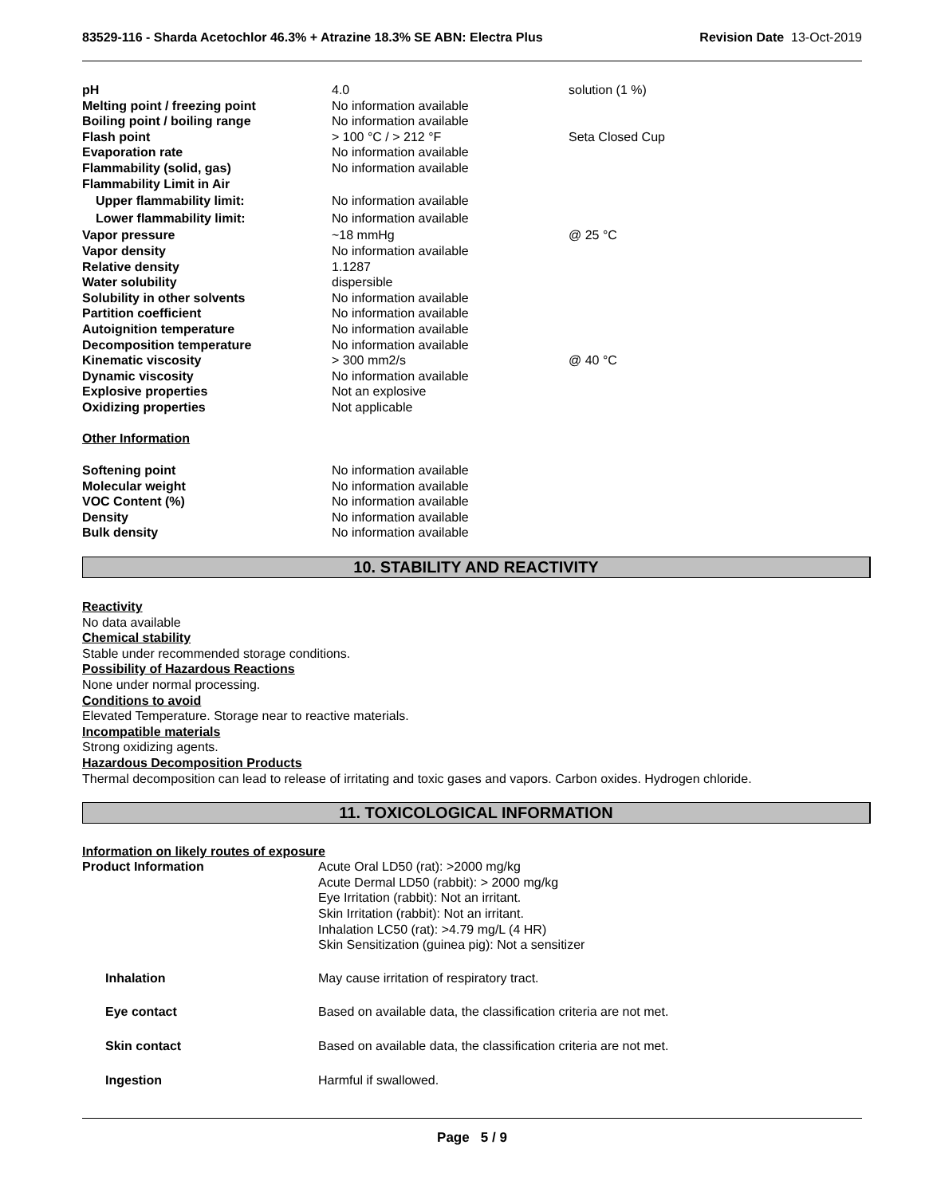83529-116 - Sharda Acetochlor 46.3% + Atrazine 18.3% SE ABN: Electra Plus Revision Date 13-Oct-2019
| pH | 4.0 | solution (1 %) |
| Melting point / freezing point | No information available | |
| Boiling point / boiling range | No information available | |
| Flash point | > 100 °C / > 212 °F | Seta Closed Cup |
| Evaporation rate | No information available | |
| Flammability (solid, gas) | No information available | |
| Flammability Limit in Air | | |
| Upper flammability limit: | No information available | |
| Lower flammability limit: | No information available | |
| Vapor pressure | ~18 mmHg | @ 25 °C |
| Vapor density | No information available | |
| Relative density | 1.1287 | |
| Water solubility | dispersible | |
| Solubility in other solvents | No information available | |
| Partition coefficient | No information available | |
| Autoignition temperature | No information available | |
| Decomposition temperature | No information available | |
| Kinematic viscosity | > 300 mm2/s | @ 40 °C |
| Dynamic viscosity | No information available | |
| Explosive properties | Not an explosive | |
| Oxidizing properties | Not applicable | |
| Other Information | | |
| Softening point | No information available | |
| Molecular weight | No information available | |
| VOC Content (%) | No information available | |
| Density | No information available | |
| Bulk density | No information available | |
10. STABILITY AND REACTIVITY
Reactivity
No data available
Chemical stability
Stable under recommended storage conditions.
Possibility of Hazardous Reactions
None under normal processing.
Conditions to avoid
Elevated Temperature. Storage near to reactive materials.
Incompatible materials
Strong oxidizing agents.
Hazardous Decomposition Products
Thermal decomposition can lead to release of irritating and toxic gases and vapors. Carbon oxides. Hydrogen chloride.
11. TOXICOLOGICAL INFORMATION
Information on likely routes of exposure
| Product Information | Acute Oral LD50 (rat): >2000 mg/kg Acute Dermal LD50 (rabbit): > 2000 mg/kg Eye Irritation (rabbit): Not an irritant. Skin Irritation (rabbit): Not an irritant. Inhalation LC50 (rat): >4.79 mg/L (4 HR) Skin Sensitization (guinea pig): Not a sensitizer |
| Inhalation | May cause irritation of respiratory tract. |
| Eye contact | Based on available data, the classification criteria are not met. |
| Skin contact | Based on available data, the classification criteria are not met. |
| Ingestion | Harmful if swallowed. |
Page 5 / 9